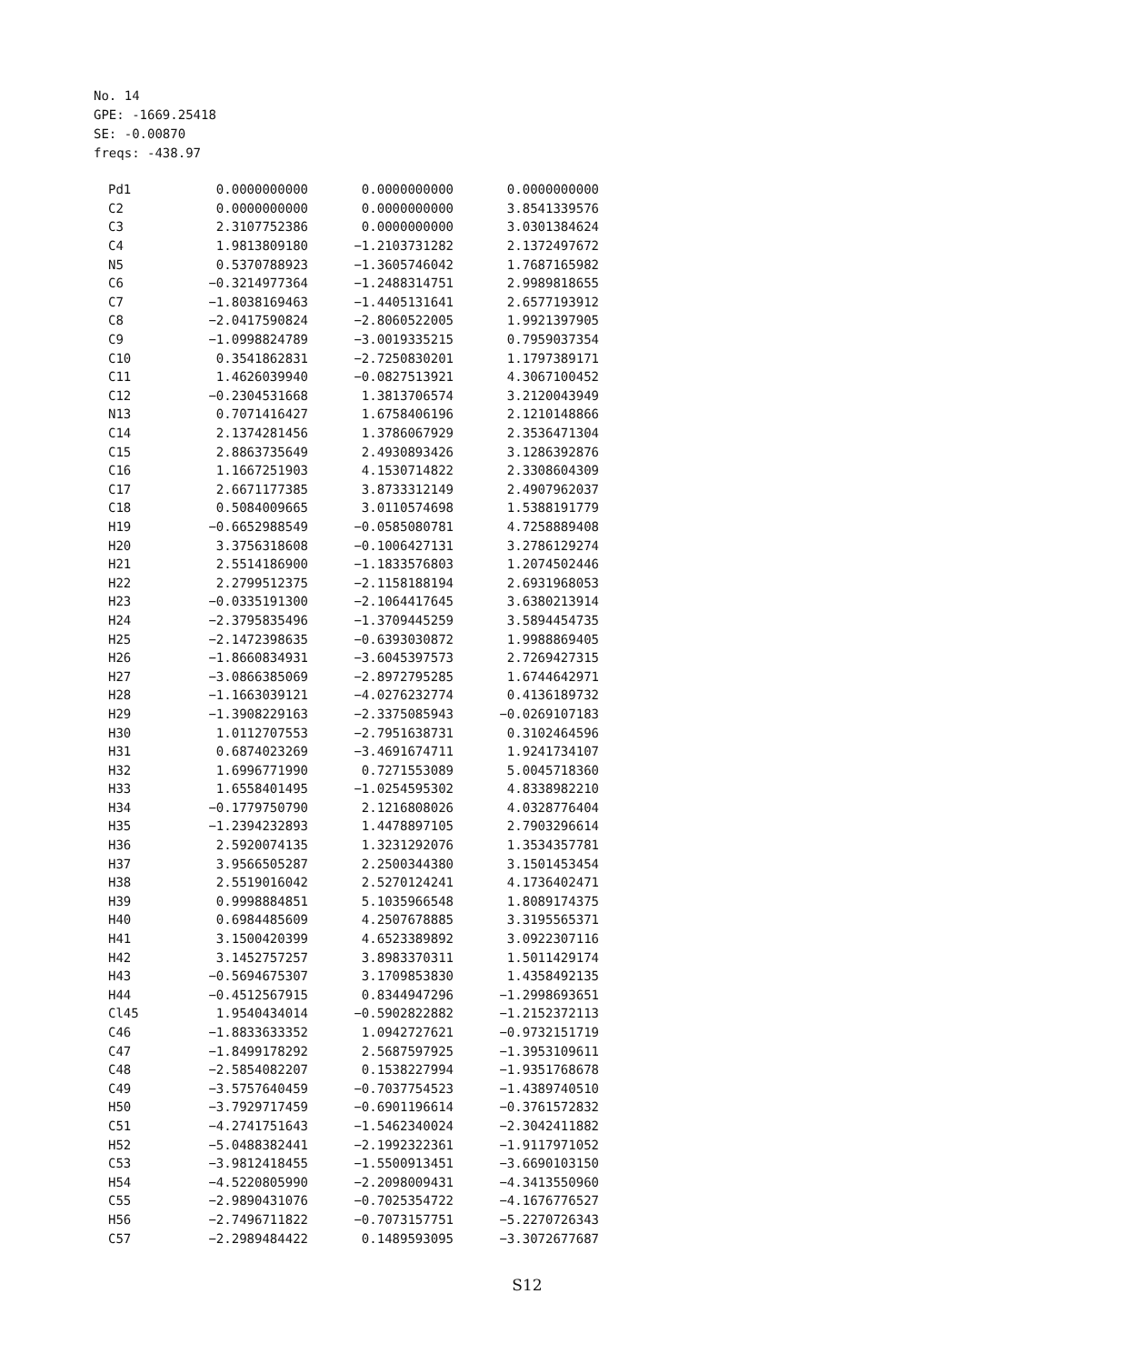No. 14 GPE: -1669.25418 SE: -0.00870 freqs: -438.97
| Pd1 | 0.0000000000 | 0.0000000000 | 0.0000000000 |
| C2 | 0.0000000000 | 0.0000000000 | 3.8541339576 |
| C3 | 2.3107752386 | 0.0000000000 | 3.0301384624 |
| C4 | 1.9813809180 | −1.2103731282 | 2.1372497672 |
| N5 | 0.5370788923 | −1.3605746042 | 1.7687165982 |
| C6 | −0.3214977364 | −1.2488314751 | 2.9989818655 |
| C7 | −1.8038169463 | −1.4405131641 | 2.6577193912 |
| C8 | −2.0417590824 | −2.8060522005 | 1.9921397905 |
| C9 | −1.0998824789 | −3.0019335215 | 0.7959037354 |
| C10 | 0.3541862831 | −2.7250830201 | 1.1797389171 |
| C11 | 1.4626039940 | −0.0827513921 | 4.3067100452 |
| C12 | −0.2304531668 | 1.3813706574 | 3.2120043949 |
| N13 | 0.7071416427 | 1.6758406196 | 2.1210148866 |
| C14 | 2.1374281456 | 1.3786067929 | 2.3536471304 |
| C15 | 2.8863735649 | 2.4930893426 | 3.1286392876 |
| C16 | 1.1667251903 | 4.1530714822 | 2.3308604309 |
| C17 | 2.6671177385 | 3.8733312149 | 2.4907962037 |
| C18 | 0.5084009665 | 3.0110574698 | 1.5388191779 |
| H19 | −0.6652988549 | −0.0585080781 | 4.7258889408 |
| H20 | 3.3756318608 | −0.1006427131 | 3.2786129274 |
| H21 | 2.5514186900 | −1.1833576803 | 1.2074502446 |
| H22 | 2.2799512375 | −2.1158188194 | 2.6931968053 |
| H23 | −0.0335191300 | −2.1064417645 | 3.6380213914 |
| H24 | −2.3795835496 | −1.3709445259 | 3.5894454735 |
| H25 | −2.1472398635 | −0.6393030872 | 1.9988869405 |
| H26 | −1.8660834931 | −3.6045397573 | 2.7269427315 |
| H27 | −3.0866385069 | −2.8972795285 | 1.6744642971 |
| H28 | −1.1663039121 | −4.0276232774 | 0.4136189732 |
| H29 | −1.3908229163 | −2.3375085943 | −0.0269107183 |
| H30 | 1.0112707553 | −2.7951638731 | 0.3102464596 |
| H31 | 0.6874023269 | −3.4691674711 | 1.9241734107 |
| H32 | 1.6996771990 | 0.7271553089 | 5.0045718360 |
| H33 | 1.6558401495 | −1.0254595302 | 4.8338982210 |
| H34 | −0.1779750790 | 2.1216808026 | 4.0328776404 |
| H35 | −1.2394232893 | 1.4478897105 | 2.7903296614 |
| H36 | 2.5920074135 | 1.3231292076 | 1.3534357781 |
| H37 | 3.9566505287 | 2.2500344380 | 3.1501453454 |
| H38 | 2.5519016042 | 2.5270124241 | 4.1736402471 |
| H39 | 0.9998884851 | 5.1035966548 | 1.8089174375 |
| H40 | 0.6984485609 | 4.2507678885 | 3.3195565371 |
| H41 | 3.1500420399 | 4.6523389892 | 3.0922307116 |
| H42 | 3.1452757257 | 3.8983370311 | 1.5011429174 |
| H43 | −0.5694675307 | 3.1709853830 | 1.4358492135 |
| H44 | −0.4512567915 | 0.8344947296 | −1.2998693651 |
| Cl45 | 1.9540434014 | −0.5902822882 | −1.2152372113 |
| C46 | −1.8833633352 | 1.0942727621 | −0.9732151719 |
| C47 | −1.8499178292 | 2.5687597925 | −1.3953109611 |
| C48 | −2.5854082207 | 0.1538227994 | −1.9351768678 |
| C49 | −3.5757640459 | −0.7037754523 | −1.4389740510 |
| H50 | −3.7929717459 | −0.6901196614 | −0.3761572832 |
| C51 | −4.2741751643 | −1.5462340024 | −2.3042411882 |
| H52 | −5.0488382441 | −2.1992322361 | −1.9117971052 |
| C53 | −3.9812418455 | −1.5500913451 | −3.6690103150 |
| H54 | −4.5220805990 | −2.2098009431 | −4.3413550960 |
| C55 | −2.9890431076 | −0.7025354722 | −4.1676776527 |
| H56 | −2.7496711822 | −0.7073157751 | −5.2270726343 |
| C57 | −2.2989484422 | 0.1489593095 | −3.3072677687 |
S12